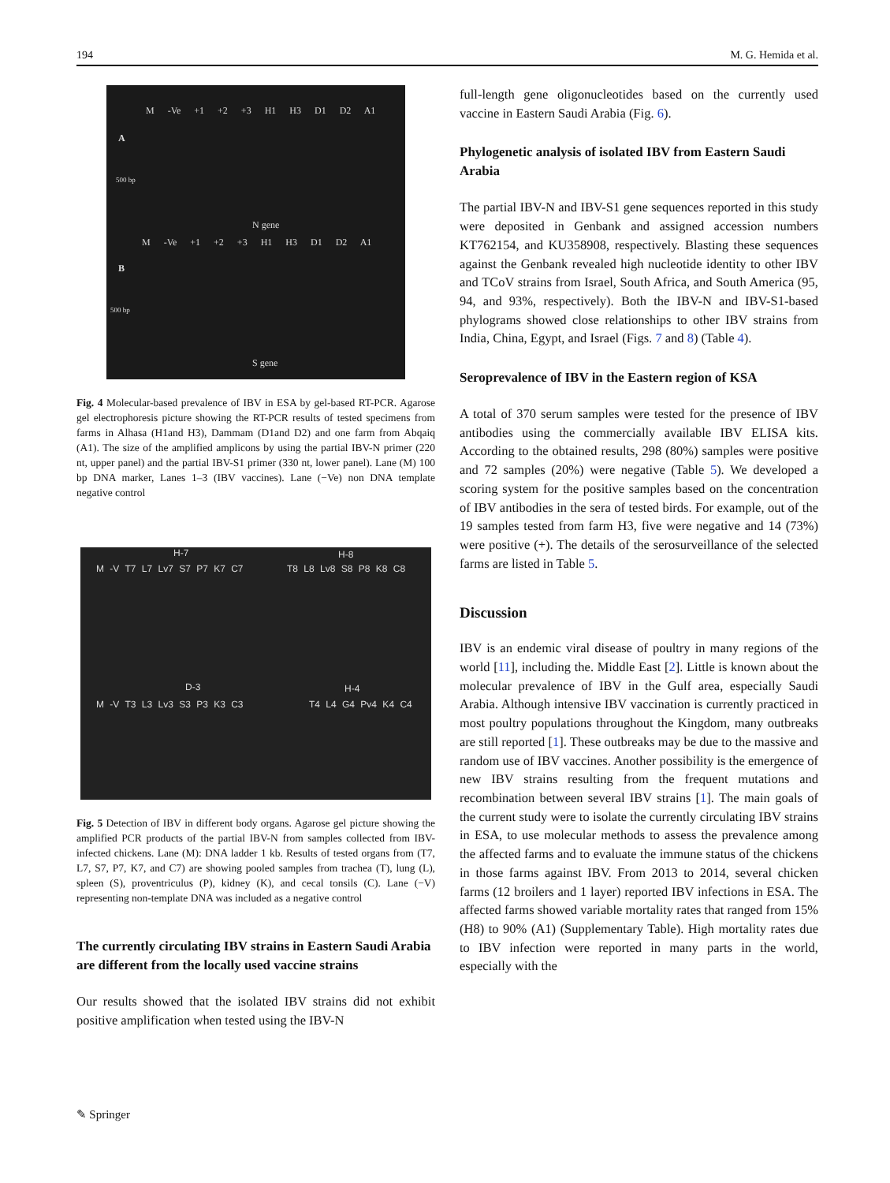194 M. G. Hemida et al.
M -Ve +1 +2 +3 H1 H3 D1 D2 A1
A
500 bp
N gene
M -Ve +1 +2 +3 H1 H3 D1 D2 A1
B
500 bp
S gene
Fig. 4 Molecular-based prevalence of IBV in ESA by gel-based RT-PCR. Agarose gel electrophoresis picture showing the RT-PCR results of tested specimens from farms in Alhasa (H1and H3), Dammam (D1and D2) and one farm from Abqaiq (A1). The size of the amplified amplicons by using the partial IBV-N primer (220 nt, upper panel) and the partial IBV-S1 primer (330 nt, lower panel). Lane (M) 100 bp DNA marker, Lanes 1–3 (IBV vaccines). Lane (−Ve) non DNA template negative control
H-7 H-8
M -V T7 L7 Lv7 S7 P7 K7 C7 T8 L8 Lv8 S8 P8 K8 C8
D-3 H-4
M -V T3 L3 Lv3 S3 P3 K3 C3 T4 L4 G4 Pv4 K4 C4
Fig. 5 Detection of IBV in different body organs. Agarose gel picture showing the amplified PCR products of the partial IBV-N from samples collected from IBV-infected chickens. Lane (M): DNA ladder 1 kb. Results of tested organs from (T7, L7, S7, P7, K7, and C7) are showing pooled samples from trachea (T), lung (L), spleen (S), proventriculus (P), kidney (K), and cecal tonsils (C). Lane (−V) representing non-template DNA was included as a negative control
The currently circulating IBV strains in Eastern Saudi Arabia are different from the locally used vaccine strains
Our results showed that the isolated IBV strains did not exhibit positive amplification when tested using the IBV-N
full-length gene oligonucleotides based on the currently used vaccine in Eastern Saudi Arabia (Fig. 6).
Phylogenetic analysis of isolated IBV from Eastern Saudi Arabia
The partial IBV-N and IBV-S1 gene sequences reported in this study were deposited in Genbank and assigned accession numbers KT762154, and KU358908, respectively. Blasting these sequences against the Genbank revealed high nucleotide identity to other IBV and TCoV strains from Israel, South Africa, and South America (95, 94, and 93%, respectively). Both the IBV-N and IBV-S1-based phylograms showed close relationships to other IBV strains from India, China, Egypt, and Israel (Figs. 7 and 8) (Table 4).
Seroprevalence of IBV in the Eastern region of KSA
A total of 370 serum samples were tested for the presence of IBV antibodies using the commercially available IBV ELISA kits. According to the obtained results, 298 (80%) samples were positive and 72 samples (20%) were negative (Table 5). We developed a scoring system for the positive samples based on the concentration of IBV antibodies in the sera of tested birds. For example, out of the 19 samples tested from farm H3, five were negative and 14 (73%) were positive (+). The details of the serosurveillance of the selected farms are listed in Table 5.
Discussion
IBV is an endemic viral disease of poultry in many regions of the world [11], including the. Middle East [2]. Little is known about the molecular prevalence of IBV in the Gulf area, especially Saudi Arabia. Although intensive IBV vaccination is currently practiced in most poultry populations throughout the Kingdom, many outbreaks are still reported [1]. These outbreaks may be due to the massive and random use of IBV vaccines. Another possibility is the emergence of new IBV strains resulting from the frequent mutations and recombination between several IBV strains [1]. The main goals of the current study were to isolate the currently circulating IBV strains in ESA, to use molecular methods to assess the prevalence among the affected farms and to evaluate the immune status of the chickens in those farms against IBV. From 2013 to 2014, several chicken farms (12 broilers and 1 layer) reported IBV infections in ESA. The affected farms showed variable mortality rates that ranged from 15% (H8) to 90% (A1) (Supplementary Table). High mortality rates due to IBV infection were reported in many parts in the world, especially with the
✎ Springer